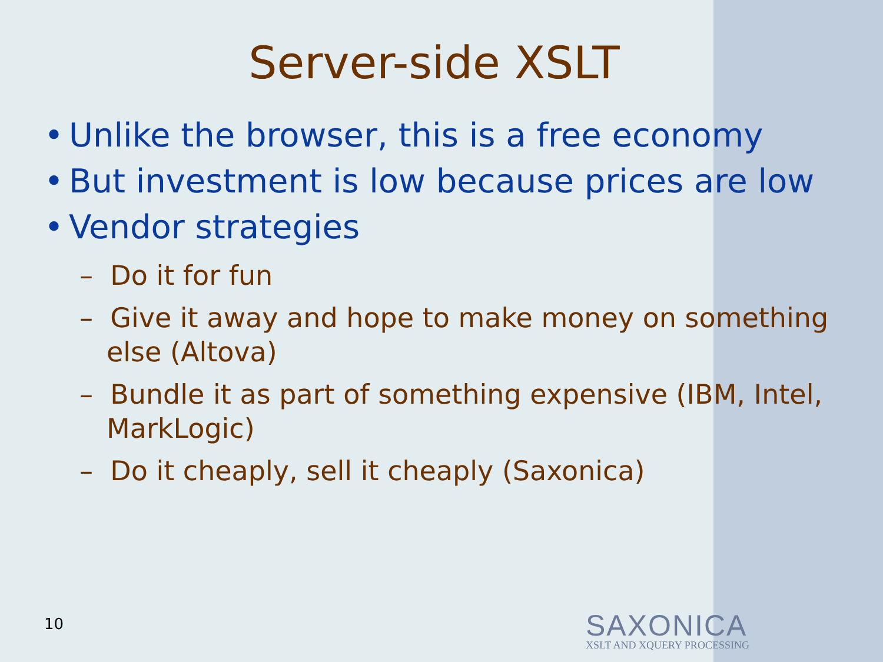Server-side XSLT
• Unlike the browser, this is a free economy
• But investment is low because prices are low
• Vendor strategies
– Do it for fun
– Give it away and hope to make money on something else (Altova)
– Bundle it as part of something expensive (IBM, Intel, MarkLogic)
– Do it cheaply, sell it cheaply (Saxonica)
10
SAXONICA
XSLT AND XQUERY PROCESSING